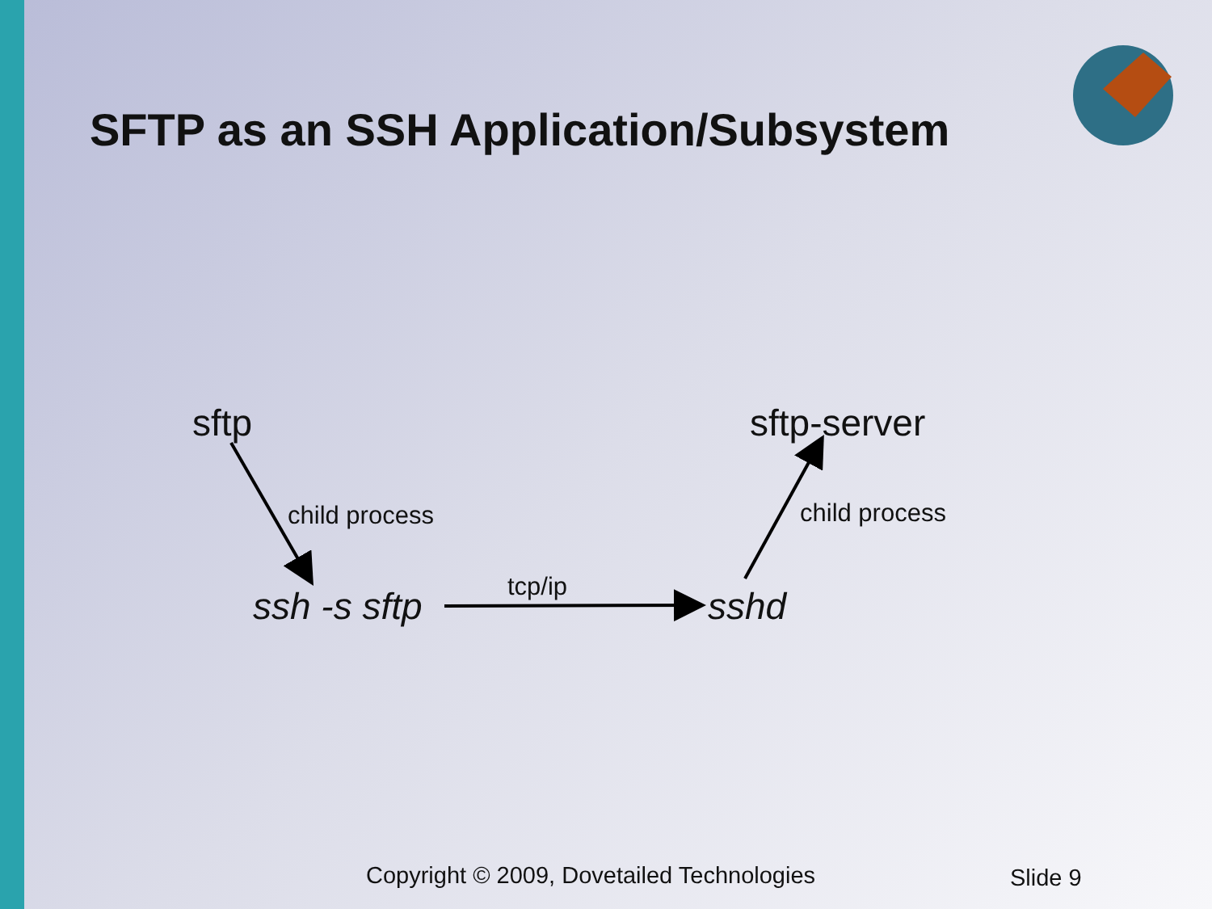SFTP as an SSH Application/Subsystem
sftp sftp-server
child process child process
tcp/ip
ssh -s sftp sshd
Copyright © 2009, Dovetailed Technologies Slide 9